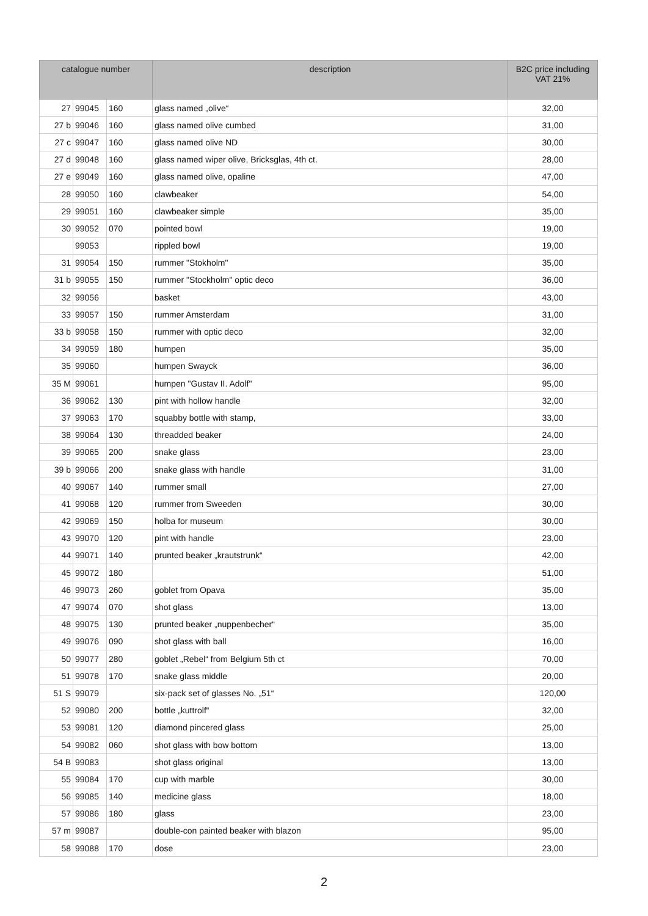| catalogue number | | | description | B2C price including VAT 21% |
| --- | --- | --- | --- | --- |
| 27 | 99045 | 160 | glass named „olive“ | 32,00 |
| 27 b | 99046 | 160 | glass named olive cumbed | 31,00 |
| 27 c | 99047 | 160 | glass named olive ND | 30,00 |
| 27 d | 99048 | 160 | glass named wiper olive, Bricksglas, 4th ct. | 28,00 |
| 27 e | 99049 | 160 | glass named olive, opaline | 47,00 |
| 28 | 99050 | 160 | clawbeaker | 54,00 |
| 29 | 99051 | 160 | clawbeaker simple | 35,00 |
| 30 | 99052 | 070 | pointed bowl | 19,00 |
| | 99053 | | rippled bowl | 19,00 |
| 31 | 99054 | 150 | rummer "Stokholm" | 35,00 |
| 31 b | 99055 | 150 | rummer "Stockholm" optic deco | 36,00 |
| 32 | 99056 | | basket | 43,00 |
| 33 | 99057 | 150 | rummer Amsterdam | 31,00 |
| 33 b | 99058 | 150 | rummer with optic deco | 32,00 |
| 34 | 99059 | 180 | humpen | 35,00 |
| 35 | 99060 | | humpen Swayck | 36,00 |
| 35 M | 99061 | | humpen "Gustav II. Adolf" | 95,00 |
| 36 | 99062 | 130 | pint with hollow handle | 32,00 |
| 37 | 99063 | 170 | squabby bottle with stamp, | 33,00 |
| 38 | 99064 | 130 | threadded beaker | 24,00 |
| 39 | 99065 | 200 | snake glass | 23,00 |
| 39 b | 99066 | 200 | snake glass with handle | 31,00 |
| 40 | 99067 | 140 | rummer small | 27,00 |
| 41 | 99068 | 120 | rummer from Sweeden | 30,00 |
| 42 | 99069 | 150 | holba for museum | 30,00 |
| 43 | 99070 | 120 | pint with handle | 23,00 |
| 44 | 99071 | 140 | prunted beaker „krautstrunk“ | 42,00 |
| 45 | 99072 | 180 | | 51,00 |
| 46 | 99073 | 260 | goblet from Opava | 35,00 |
| 47 | 99074 | 070 | shot glass | 13,00 |
| 48 | 99075 | 130 | prunted beaker „nuppenbecher“ | 35,00 |
| 49 | 99076 | 090 | shot glass with ball | 16,00 |
| 50 | 99077 | 280 | goblet „Rebel“ from Belgium 5th ct | 70,00 |
| 51 | 99078 | 170 | snake glass middle | 20,00 |
| 51 S | 99079 | | six-pack set of glasses No. „51“ | 120,00 |
| 52 | 99080 | 200 | bottle „kuttrolf“ | 32,00 |
| 53 | 99081 | 120 | diamond pincered glass | 25,00 |
| 54 | 99082 | 060 | shot glass with bow bottom | 13,00 |
| 54 B | 99083 | | shot glass original | 13,00 |
| 55 | 99084 | 170 | cup with marble | 30,00 |
| 56 | 99085 | 140 | medicine glass | 18,00 |
| 57 | 99086 | 180 | glass | 23,00 |
| 57 m | 99087 | | double-con painted beaker with blazon | 95,00 |
| 58 | 99088 | 170 | dose | 23,00 |
2